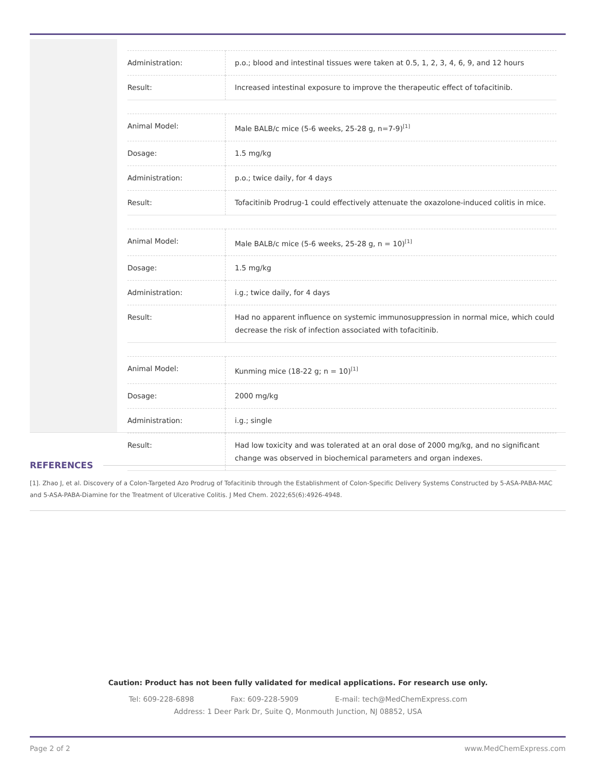| Administration: | p.o.; blood and intestinal tissues were taken at 0.5, 1, 2, 3, 4, 6, 9, and 12 hours |
| Result: | Increased intestinal exposure to improve the therapeutic effect of tofacitinib. |
| Animal Model: | Male BALB/c mice (5-6 weeks, 25-28 g, n=7-9)<sup>[1]</sup> |
| Dosage: | 1.5 mg/kg |
| Administration: | p.o.; twice daily, for 4 days |
| Result: | Tofacitinib Prodrug-1 could effectively attenuate the oxazolone-induced colitis in mice. |
| Animal Model: | Male BALB/c mice (5-6 weeks, 25-28 g, n = 10)<sup>[1]</sup> |
| Dosage: | 1.5 mg/kg |
| Administration: | i.g.; twice daily, for 4 days |
| Result: | Had no apparent influence on systemic immunosuppression in normal mice, which could decrease the risk of infection associated with tofacitinib. |
| Animal Model: | Kunming mice (18-22 g; n = 10)<sup>[1]</sup> |
| Dosage: | 2000 mg/kg |
| Administration: | i.g.; single |
| Result: | Had low toxicity and was tolerated at an oral dose of 2000 mg/kg, and no significant change was observed in biochemical parameters and organ indexes. |
REFERENCES
[1]. Zhao J, et al. Discovery of a Colon-Targeted Azo Prodrug of Tofacitinib through the Establishment of Colon-Specific Delivery Systems Constructed by 5-ASA-PABA-MAC and 5-ASA-PABA-Diamine for the Treatment of Ulcerative Colitis. J Med Chem. 2022;65(6):4926-4948.
Caution: Product has not been fully validated for medical applications. For research use only.
Tel: 609-228-6898 Fax: 609-228-5909 E-mail: tech@MedChemExpress.com
Address: 1 Deer Park Dr, Suite Q, Monmouth Junction, NJ 08852, USA
Page 2 of 2 www.MedChemExpress.com